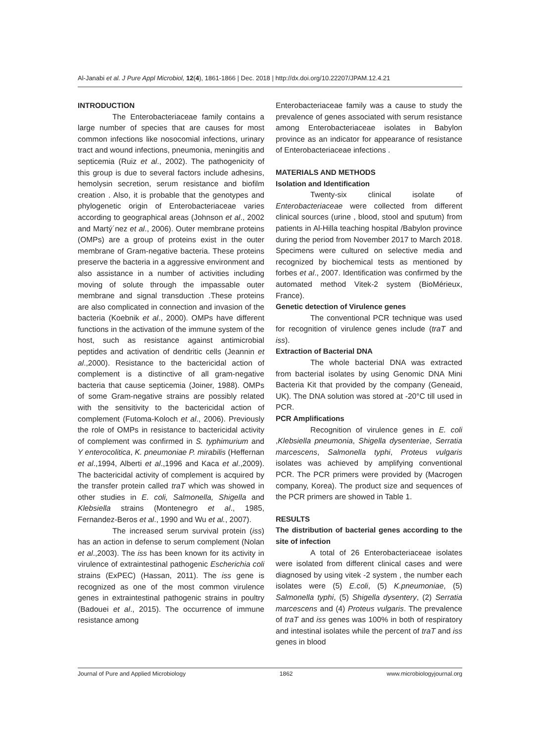Al-Janabi et al. J Pure Appl Microbiol, 12(4), 1861-1866 | Dec. 2018 | http://dx.doi.org/10.22207/JPAM.12.4.21
INTRODUCTION
The Enterobacteriaceae family contains a large number of species that are causes for most common infections like nosocomial infections, urinary tract and wound infections, pneumonia, meningitis and septicemia (Ruiz et al., 2002). The pathogenicity of this group is due to several factors include adhesins, hemolysin secretion, serum resistance and biofilm creation . Also, it is probable that the genotypes and phylogenetic origin of Enterobacteriaceae varies according to geographical areas (Johnson et al., 2002 and Martý´nez et al., 2006). Outer membrane proteins (OMPs) are a group of proteins exist in the outer membrane of Gram-negative bacteria. These proteins preserve the bacteria in a aggressive environment and also assistance in a number of activities including moving of solute through the impassable outer membrane and signal transduction .These proteins are also complicated in connection and invasion of the bacteria (Koebnik et al., 2000). OMPs have different functions in the activation of the immune system of the host, such as resistance against antimicrobial peptides and activation of dendritic cells (Jeannin et al.,2000). Resistance to the bactericidal action of complement is a distinctive of all gram-negative bacteria that cause septicemia (Joiner, 1988). OMPs of some Gram-negative strains are possibly related with the sensitivity to the bactericidal action of complement (Futoma-Koloch et al., 2006). Previously the role of OMPs in resistance to bactericidal activity of complement was confirmed in S. typhimurium and Y enterocolitica, K. pneumoniae P. mirabilis (Heffernan et al.,1994, Alberti et al.,1996 and Kaca et al.,2009). The bactericidal activity of complement is acquired by the transfer protein called traT which was showed in other studies in E. coli, Salmonella, Shigella and Klebsiella strains (Montenegro et al., 1985, Fernandez-Beros et al., 1990 and Wu et al., 2007).
The increased serum survival protein (iss) has an action in defense to serum complement (Nolan et al.,2003). The iss has been known for its activity in virulence of extraintestinal pathogenic Escherichia coli strains (ExPEC) (Hassan, 2011). The iss gene is recognized as one of the most common virulence genes in extraintestinal pathogenic strains in poultry (Badouei et al., 2015). The occurrence of immune resistance among
Enterobacteriaceae family was a cause to study the prevalence of genes associated with serum resistance among Enterobacteriaceae isolates in Babylon province as an indicator for appearance of resistance of Enterobacteriaceae infections .
MATERIALS AND METHODS
Isolation and Identification
Twenty-six clinical isolate of Enterobacteriaceae were collected from different clinical sources (urine , blood, stool and sputum) from patients in Al-Hilla teaching hospital /Babylon province during the period from November 2017 to March 2018. Specimens were cultured on selective media and recognized by biochemical tests as mentioned by forbes et al., 2007. Identification was confirmed by the automated method Vitek-2 system (BioMérieux, France).
Genetic detection of Virulence genes
The conventional PCR technique was used for recognition of virulence genes include (traT and iss).
Extraction of Bacterial DNA
The whole bacterial DNA was extracted from bacterial isolates by using Genomic DNA Mini Bacteria Kit that provided by the company (Geneaid, UK). The DNA solution was stored at -20°C till used in PCR.
PCR Amplifications
Recognition of virulence genes in E. coli ,Klebsiella pneumonia, Shigella dysenteriae, Serratia marcescens, Salmonella typhi, Proteus vulgaris isolates was achieved by amplifying conventional PCR. The PCR primers were provided by (Macrogen company, Korea). The product size and sequences of the PCR primers are showed in Table 1.
RESULTS
The distribution of bacterial genes according to the site of infection
A total of 26 Enterobacteriaceae isolates were isolated from different clinical cases and were diagnosed by using vitek -2 system , the number each isolates were (5) E.coli, (5) K.pneumoniae, (5) Salmonella typhi, (5) Shigella dysentery, (2) Serratia marcescens and (4) Proteus vulgaris. The prevalence of traT and iss genes was 100% in both of respiratory and intestinal isolates while the percent of traT and iss genes in blood
Journal of Pure and Applied Microbiology 1862 www.microbiologyjournal.org